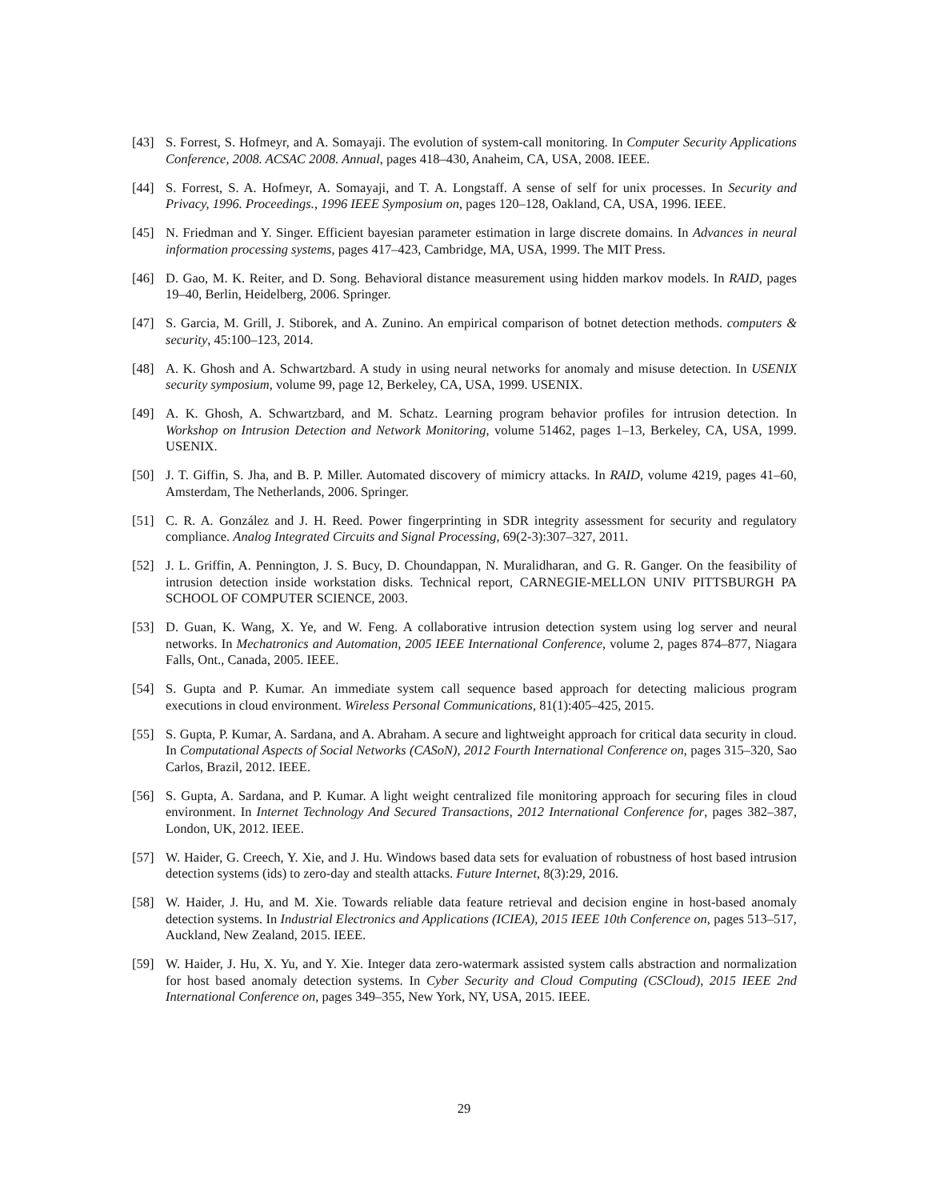[43] S. Forrest, S. Hofmeyr, and A. Somayaji. The evolution of system-call monitoring. In Computer Security Applications Conference, 2008. ACSAC 2008. Annual, pages 418–430, Anaheim, CA, USA, 2008. IEEE.
[44] S. Forrest, S. A. Hofmeyr, A. Somayaji, and T. A. Longstaff. A sense of self for unix processes. In Security and Privacy, 1996. Proceedings., 1996 IEEE Symposium on, pages 120–128, Oakland, CA, USA, 1996. IEEE.
[45] N. Friedman and Y. Singer. Efficient bayesian parameter estimation in large discrete domains. In Advances in neural information processing systems, pages 417–423, Cambridge, MA, USA, 1999. The MIT Press.
[46] D. Gao, M. K. Reiter, and D. Song. Behavioral distance measurement using hidden markov models. In RAID, pages 19–40, Berlin, Heidelberg, 2006. Springer.
[47] S. Garcia, M. Grill, J. Stiborek, and A. Zunino. An empirical comparison of botnet detection methods. computers & security, 45:100–123, 2014.
[48] A. K. Ghosh and A. Schwartzbard. A study in using neural networks for anomaly and misuse detection. In USENIX security symposium, volume 99, page 12, Berkeley, CA, USA, 1999. USENIX.
[49] A. K. Ghosh, A. Schwartzbard, and M. Schatz. Learning program behavior profiles for intrusion detection. In Workshop on Intrusion Detection and Network Monitoring, volume 51462, pages 1–13, Berkeley, CA, USA, 1999. USENIX.
[50] J. T. Giffin, S. Jha, and B. P. Miller. Automated discovery of mimicry attacks. In RAID, volume 4219, pages 41–60, Amsterdam, The Netherlands, 2006. Springer.
[51] C. R. A. González and J. H. Reed. Power fingerprinting in SDR integrity assessment for security and regulatory compliance. Analog Integrated Circuits and Signal Processing, 69(2-3):307–327, 2011.
[52] J. L. Griffin, A. Pennington, J. S. Bucy, D. Choundappan, N. Muralidharan, and G. R. Ganger. On the feasibility of intrusion detection inside workstation disks. Technical report, CARNEGIE-MELLON UNIV PITTSBURGH PA SCHOOL OF COMPUTER SCIENCE, 2003.
[53] D. Guan, K. Wang, X. Ye, and W. Feng. A collaborative intrusion detection system using log server and neural networks. In Mechatronics and Automation, 2005 IEEE International Conference, volume 2, pages 874–877, Niagara Falls, Ont., Canada, 2005. IEEE.
[54] S. Gupta and P. Kumar. An immediate system call sequence based approach for detecting malicious program executions in cloud environment. Wireless Personal Communications, 81(1):405–425, 2015.
[55] S. Gupta, P. Kumar, A. Sardana, and A. Abraham. A secure and lightweight approach for critical data security in cloud. In Computational Aspects of Social Networks (CASoN), 2012 Fourth International Conference on, pages 315–320, Sao Carlos, Brazil, 2012. IEEE.
[56] S. Gupta, A. Sardana, and P. Kumar. A light weight centralized file monitoring approach for securing files in cloud environment. In Internet Technology And Secured Transactions, 2012 International Conference for, pages 382–387, London, UK, 2012. IEEE.
[57] W. Haider, G. Creech, Y. Xie, and J. Hu. Windows based data sets for evaluation of robustness of host based intrusion detection systems (ids) to zero-day and stealth attacks. Future Internet, 8(3):29, 2016.
[58] W. Haider, J. Hu, and M. Xie. Towards reliable data feature retrieval and decision engine in host-based anomaly detection systems. In Industrial Electronics and Applications (ICIEA), 2015 IEEE 10th Conference on, pages 513–517, Auckland, New Zealand, 2015. IEEE.
[59] W. Haider, J. Hu, X. Yu, and Y. Xie. Integer data zero-watermark assisted system calls abstraction and normalization for host based anomaly detection systems. In Cyber Security and Cloud Computing (CSCloud), 2015 IEEE 2nd International Conference on, pages 349–355, New York, NY, USA, 2015. IEEE.
29